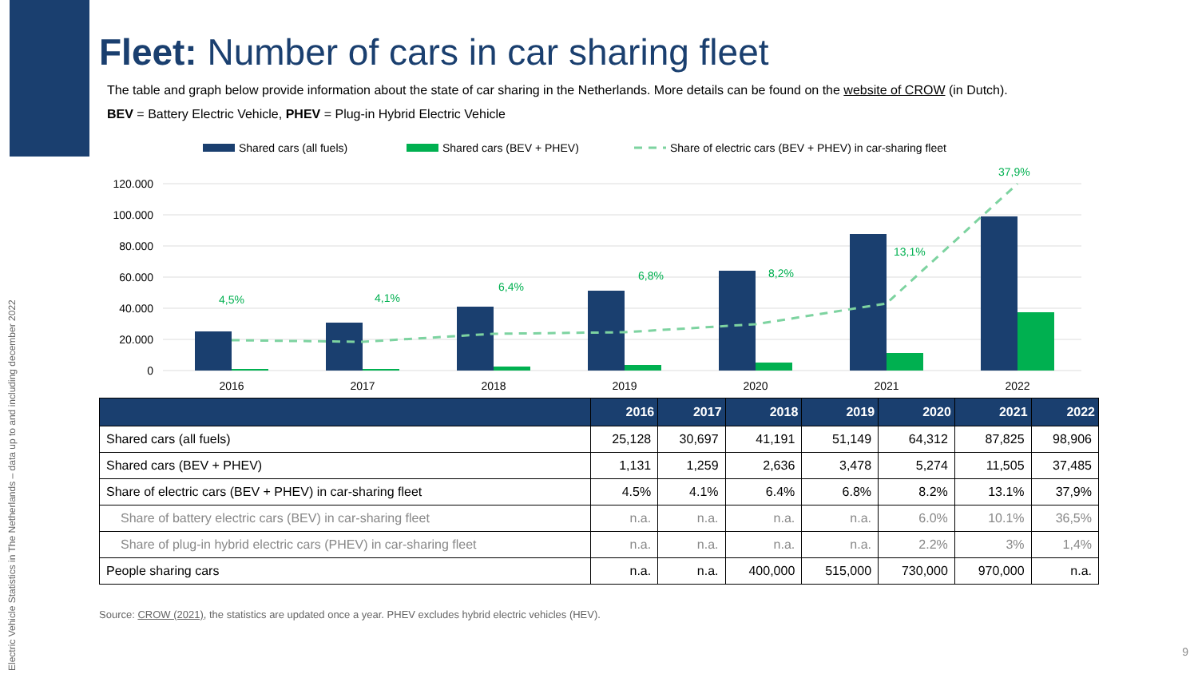Electric Vehicle Statistics in The Netherlands – data up to and including december 2022
Fleet: Number of cars in car sharing fleet
The table and graph below provide information about the state of car sharing in the Netherlands. More details can be found on the website of CROW (in Dutch).
BEV = Battery Electric Vehicle, PHEV = Plug-in Hybrid Electric Vehicle
Shared cars (all fuels)
Shared cars (BEV + PHEV)
Share of electric cars (BEV + PHEV) in car-sharing fleet
120.000
100.000
80.000
60.000
40.000
20.000
0
4,5%
4,1%
6,4%
6,8%
8,2%
13,1%
37,9%
2016
2017
2018
2019
2020
2021
2022
| | 2016 | 2017 | 2018 | 2019 | 2020 | 2021 | 2022 |
| --- | --- | --- | --- | --- | --- | --- | --- |
| Shared cars (all fuels) | 25,128 | 30,697 | 41,191 | 51,149 | 64,312 | 87,825 | 98,906 |
| Shared cars (BEV + PHEV) | 1,131 | 1,259 | 2,636 | 3,478 | 5,274 | 11,505 | 37,485 |
| Share of electric cars (BEV + PHEV) in car-sharing fleet | 4.5% | 4.1% | 6.4% | 6.8% | 8.2% | 13.1% | 37,9% |
| Share of battery electric cars (BEV) in car-sharing fleet | n.a. | n.a. | n.a. | n.a. | 6.0% | 10.1% | 36,5% |
| Share of plug-in hybrid electric cars (PHEV) in car-sharing fleet | n.a. | n.a. | n.a. | n.a. | 2.2% | 3% | 1,4% |
| People sharing cars | n.a. | n.a. | 400,000 | 515,000 | 730,000 | 970,000 | n.a. |
Source: CROW (2021), the statistics are updated once a year. PHEV excludes hybrid electric vehicles (HEV).
9